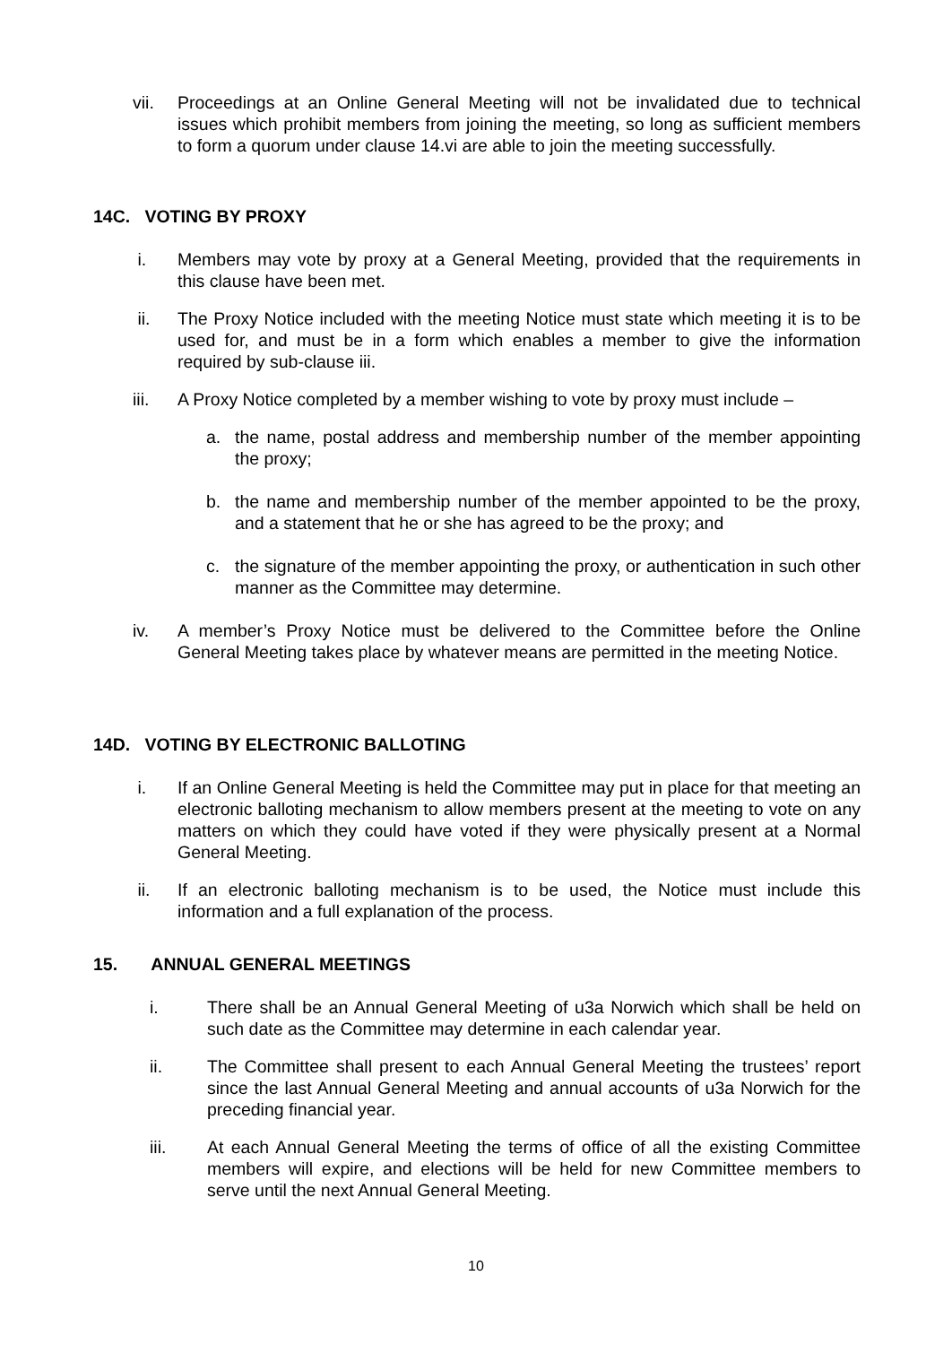vii. Proceedings at an Online General Meeting will not be invalidated due to technical issues which prohibit members from joining the meeting, so long as sufficient members to form a quorum under clause 14.vi are able to join the meeting successfully.
14C. VOTING BY PROXY
i. Members may vote by proxy at a General Meeting, provided that the requirements in this clause have been met.
ii. The Proxy Notice included with the meeting Notice must state which meeting it is to be used for, and must be in a form which enables a member to give the information required by sub-clause iii.
iii. A Proxy Notice completed by a member wishing to vote by proxy must include –
a. the name, postal address and membership number of the member appointing the proxy;
b. the name and membership number of the member appointed to be the proxy, and a statement that he or she has agreed to be the proxy; and
c. the signature of the member appointing the proxy, or authentication in such other manner as the Committee may determine.
iv. A member’s Proxy Notice must be delivered to the Committee before the Online General Meeting takes place by whatever means are permitted in the meeting Notice.
14D. VOTING BY ELECTRONIC BALLOTING
i. If an Online General Meeting is held the Committee may put in place for that meeting an electronic balloting mechanism to allow members present at the meeting to vote on any matters on which they could have voted if they were physically present at a Normal General Meeting.
ii. If an electronic balloting mechanism is to be used, the Notice must include this information and a full explanation of the process.
15. ANNUAL GENERAL MEETINGS
i. There shall be an Annual General Meeting of u3a Norwich which shall be held on such date as the Committee may determine in each calendar year.
ii. The Committee shall present to each Annual General Meeting the trustees’ report since the last Annual General Meeting and annual accounts of u3a Norwich for the preceding financial year.
iii. At each Annual General Meeting the terms of office of all the existing Committee members will expire, and elections will be held for new Committee members to serve until the next Annual General Meeting.
10